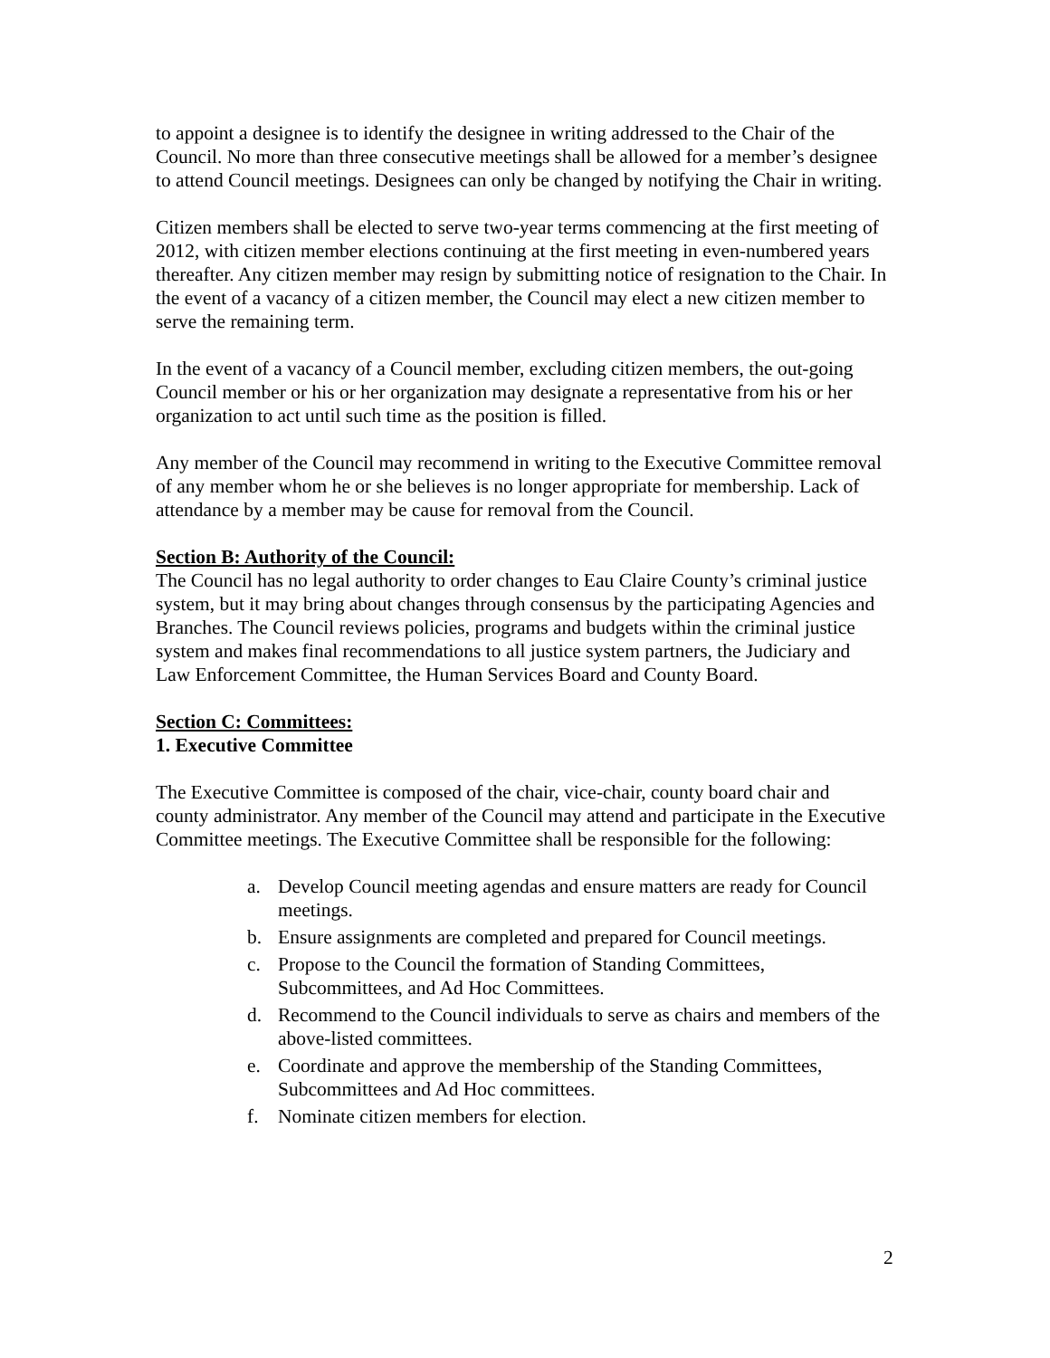to appoint a designee is to identify the designee in writing addressed to the Chair of the Council. No more than three consecutive meetings shall be allowed for a member’s designee to attend Council meetings. Designees can only be changed by notifying the Chair in writing.
Citizen members shall be elected to serve two-year terms commencing at the first meeting of 2012, with citizen member elections continuing at the first meeting in even-numbered years thereafter. Any citizen member may resign by submitting notice of resignation to the Chair. In the event of a vacancy of a citizen member, the Council may elect a new citizen member to serve the remaining term.
In the event of a vacancy of a Council member, excluding citizen members, the out-going Council member or his or her organization may designate a representative from his or her organization to act until such time as the position is filled.
Any member of the Council may recommend in writing to the Executive Committee removal of any member whom he or she believes is no longer appropriate for membership. Lack of attendance by a member may be cause for removal from the Council.
Section B: Authority of the Council:
The Council has no legal authority to order changes to Eau Claire County’s criminal justice system, but it may bring about changes through consensus by the participating Agencies and Branches. The Council reviews policies, programs and budgets within the criminal justice system and makes final recommendations to all justice system partners, the Judiciary and Law Enforcement Committee, the Human Services Board and County Board.
Section C: Committees:
1. Executive Committee
The Executive Committee is composed of the chair, vice-chair, county board chair and county administrator. Any member of the Council may attend and participate in the Executive Committee meetings. The Executive Committee shall be responsible for the following:
a. Develop Council meeting agendas and ensure matters are ready for Council meetings.
b. Ensure assignments are completed and prepared for Council meetings.
c. Propose to the Council the formation of Standing Committees, Subcommittees, and Ad Hoc Committees.
d. Recommend to the Council individuals to serve as chairs and members of the above-listed committees.
e. Coordinate and approve the membership of the Standing Committees, Subcommittees and Ad Hoc committees.
f. Nominate citizen members for election.
2